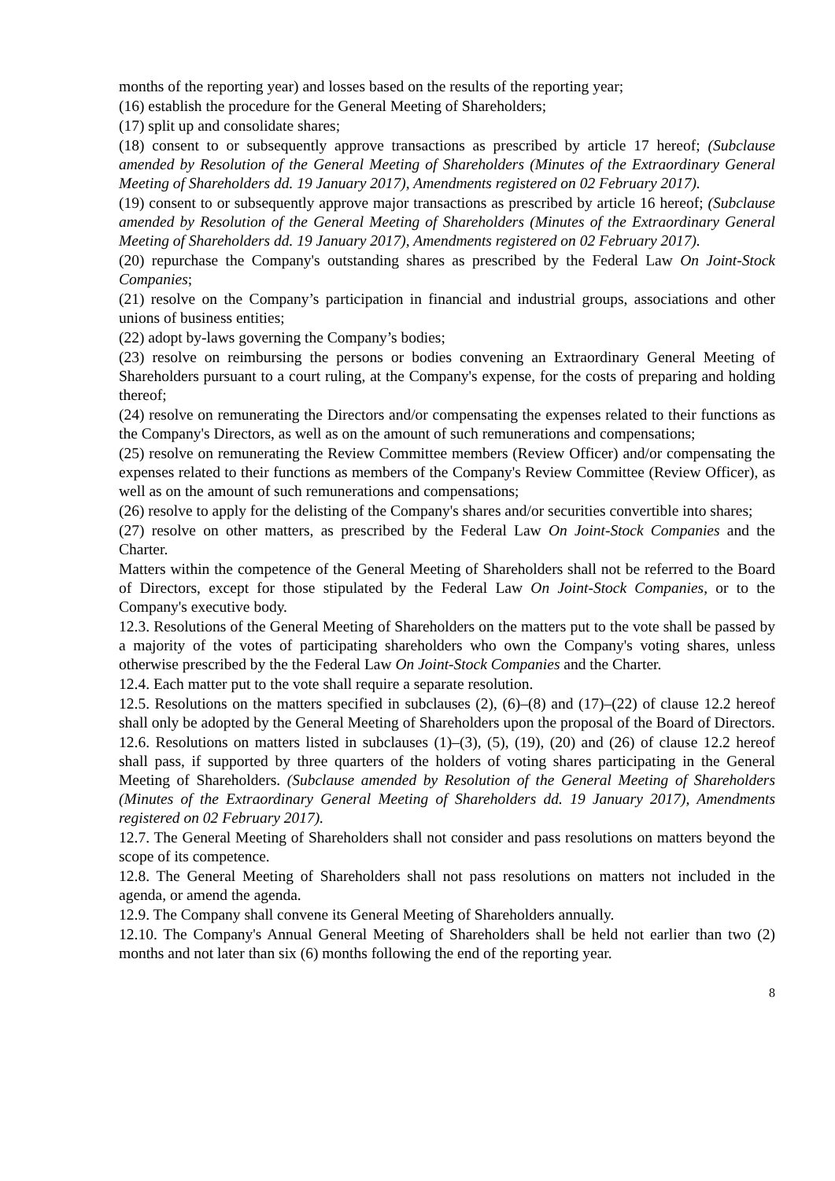months of the reporting year) and losses based on the results of the reporting year;
(16) establish the procedure for the General Meeting of Shareholders;
(17) split up and consolidate shares;
(18) consent to or subsequently approve transactions as prescribed by article 17 hereof; (Subclause amended by Resolution of the General Meeting of Shareholders (Minutes of the Extraordinary General Meeting of Shareholders dd. 19 January 2017), Amendments registered on 02 February 2017).
(19) consent to or subsequently approve major transactions as prescribed by article 16 hereof; (Subclause amended by Resolution of the General Meeting of Shareholders (Minutes of the Extraordinary General Meeting of Shareholders dd. 19 January 2017), Amendments registered on 02 February 2017).
(20) repurchase the Company's outstanding shares as prescribed by the Federal Law On Joint-Stock Companies;
(21) resolve on the Company’s participation in financial and industrial groups, associations and other unions of business entities;
(22) adopt by-laws governing the Company’s bodies;
(23) resolve on reimbursing the persons or bodies convening an Extraordinary General Meeting of Shareholders pursuant to a court ruling, at the Company's expense, for the costs of preparing and holding thereof;
(24) resolve on remunerating the Directors and/or compensating the expenses related to their functions as the Company's Directors, as well as on the amount of such remunerations and compensations;
(25) resolve on remunerating the Review Committee members (Review Officer) and/or compensating the expenses related to their functions as members of the Company's Review Committee (Review Officer), as well as on the amount of such remunerations and compensations;
(26) resolve to apply for the delisting of the Company's shares and/or securities convertible into shares;
(27) resolve on other matters, as prescribed by the Federal Law On Joint-Stock Companies and the Charter.
Matters within the competence of the General Meeting of Shareholders shall not be referred to the Board of Directors, except for those stipulated by the Federal Law On Joint-Stock Companies, or to the Company's executive body.
12.3. Resolutions of the General Meeting of Shareholders on the matters put to the vote shall be passed by a majority of the votes of participating shareholders who own the Company's voting shares, unless otherwise prescribed by the the Federal Law On Joint-Stock Companies and the Charter.
12.4. Each matter put to the vote shall require a separate resolution.
12.5. Resolutions on the matters specified in subclauses (2), (6)–(8) and (17)–(22) of clause 12.2 hereof shall only be adopted by the General Meeting of Shareholders upon the proposal of the Board of Directors.
12.6. Resolutions on matters listed in subclauses (1)–(3), (5), (19), (20) and (26) of clause 12.2 hereof shall pass, if supported by three quarters of the holders of voting shares participating in the General Meeting of Shareholders. (Subclause amended by Resolution of the General Meeting of Shareholders (Minutes of the Extraordinary General Meeting of Shareholders dd. 19 January 2017), Amendments registered on 02 February 2017).
12.7. The General Meeting of Shareholders shall not consider and pass resolutions on matters beyond the scope of its competence.
12.8. The General Meeting of Shareholders shall not pass resolutions on matters not included in the agenda, or amend the agenda.
12.9. The Company shall convene its General Meeting of Shareholders annually.
12.10. The Company's Annual General Meeting of Shareholders shall be held not earlier than two (2) months and not later than six (6) months following the end of the reporting year.
8